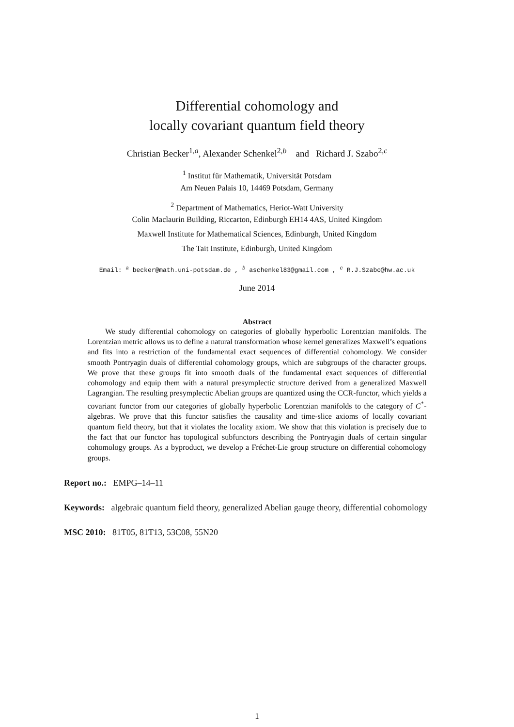Differential cohomology and
locally covariant quantum field theory
Christian Becker<sup>1,a</sup>, Alexander Schenkel<sup>2,b</sup> and Richard J. Szabo<sup>2,c</sup>
<sup>1</sup> Institut für Mathematik, Universität Potsdam
Am Neuen Palais 10, 14469 Potsdam, Germany
<sup>2</sup> Department of Mathematics, Heriot-Watt University
Colin Maclaurin Building, Riccarton, Edinburgh EH14 4AS, United Kingdom
Maxwell Institute for Mathematical Sciences, Edinburgh, United Kingdom
The Tait Institute, Edinburgh, United Kingdom
Email: <sup>a</sup> becker@math.uni-potsdam.de , <sup>b</sup> aschenkel83@gmail.com , <sup>c</sup> R.J.Szabo@hw.ac.uk
June 2014
Abstract
We study differential cohomology on categories of globally hyperbolic Lorentzian manifolds. The Lorentzian metric allows us to define a natural transformation whose kernel generalizes Maxwell’s equations and fits into a restriction of the fundamental exact sequences of differential cohomology. We consider smooth Pontryagin duals of differential cohomology groups, which are subgroups of the character groups. We prove that these groups fit into smooth duals of the fundamental exact sequences of differential cohomology and equip them with a natural presymplectic structure derived from a generalized Maxwell Lagrangian. The resulting presymplectic Abelian groups are quantized using the CCR-functor, which yields a covariant functor from our categories of globally hyperbolic Lorentzian manifolds to the category of C<sup>*</sup>-algebras. We prove that this functor satisfies the causality and time-slice axioms of locally covariant quantum field theory, but that it violates the locality axiom. We show that this violation is precisely due to the fact that our functor has topological subfunctors describing the Pontryagin duals of certain singular cohomology groups. As a byproduct, we develop a Fréchet-Lie group structure on differential cohomology groups.
Report no.: EMPG–14–11
Keywords: algebraic quantum field theory, generalized Abelian gauge theory, differential cohomology
MSC 2010: 81T05, 81T13, 53C08, 55N20
1